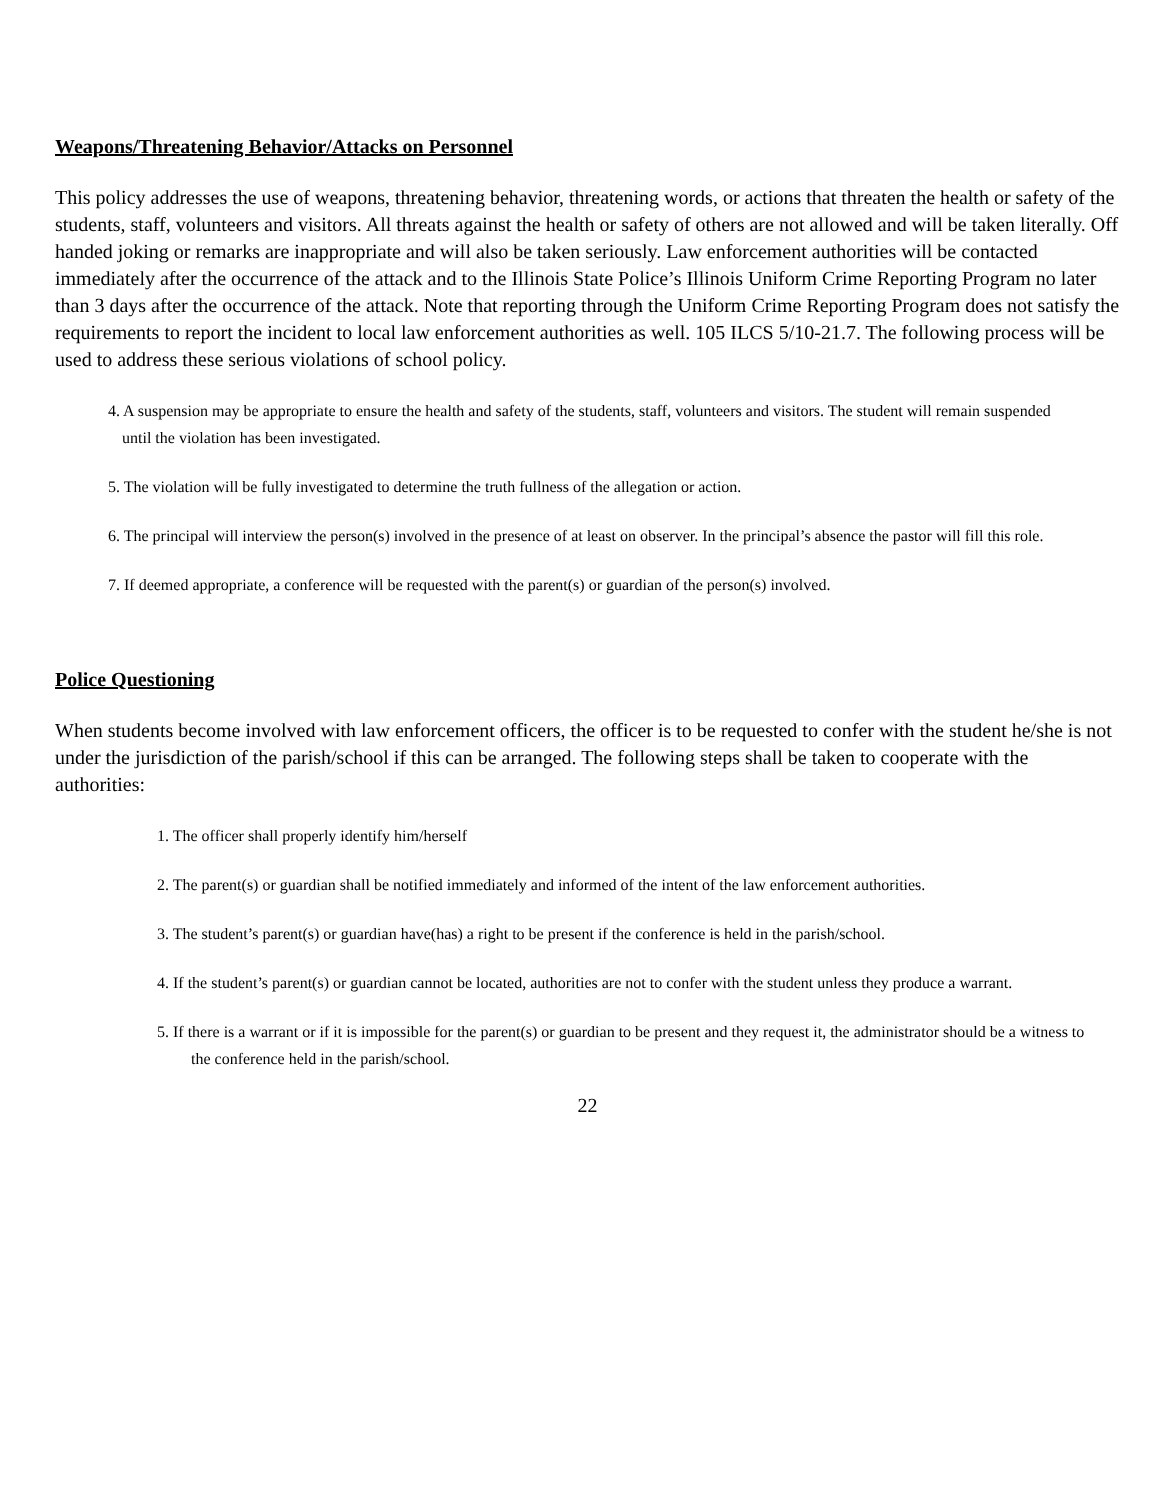Weapons/Threatening Behavior/Attacks on Personnel
This policy addresses the use of weapons, threatening behavior, threatening words, or actions that threaten the health or safety of the students, staff, volunteers and visitors. All threats against the health or safety of others are not allowed and will be taken literally. Off handed joking or remarks are inappropriate and will also be taken seriously. Law enforcement authorities will be contacted immediately after the occurrence of the attack and to the Illinois State Police’s Illinois Uniform Crime Reporting Program no later than 3 days after the occurrence of the attack. Note that reporting through the Uniform Crime Reporting Program does not satisfy the requirements to report the incident to local law enforcement authorities as well. 105 ILCS 5/10-21.7. The following process will be used to address these serious violations of school policy.
4. A suspension may be appropriate to ensure the health and safety of the students, staff, volunteers and visitors. The student will remain suspended until the violation has been investigated.
5. The violation will be fully investigated to determine the truth fullness of the allegation or action.
6. The principal will interview the person(s) involved in the presence of at least on observer. In the principal’s absence the pastor will fill this role.
7. If deemed appropriate, a conference will be requested with the parent(s) or guardian of the person(s) involved.
Police Questioning
When students become involved with law enforcement officers, the officer is to be requested to confer with the student he/she is not under the jurisdiction of the parish/school if this can be arranged. The following steps shall be taken to cooperate with the authorities:
1. The officer shall properly identify him/herself
2. The parent(s) or guardian shall be notified immediately and informed of the intent of the law enforcement authorities.
3. The student’s parent(s) or guardian have(has) a right to be present if the conference is held in the parish/school.
4. If the student’s parent(s) or guardian cannot be located, authorities are not to confer with the student unless they produce a warrant.
5. If there is a warrant or if it is impossible for the parent(s) or guardian to be present and they request it, the administrator should be a witness to the conference held in the parish/school.
22